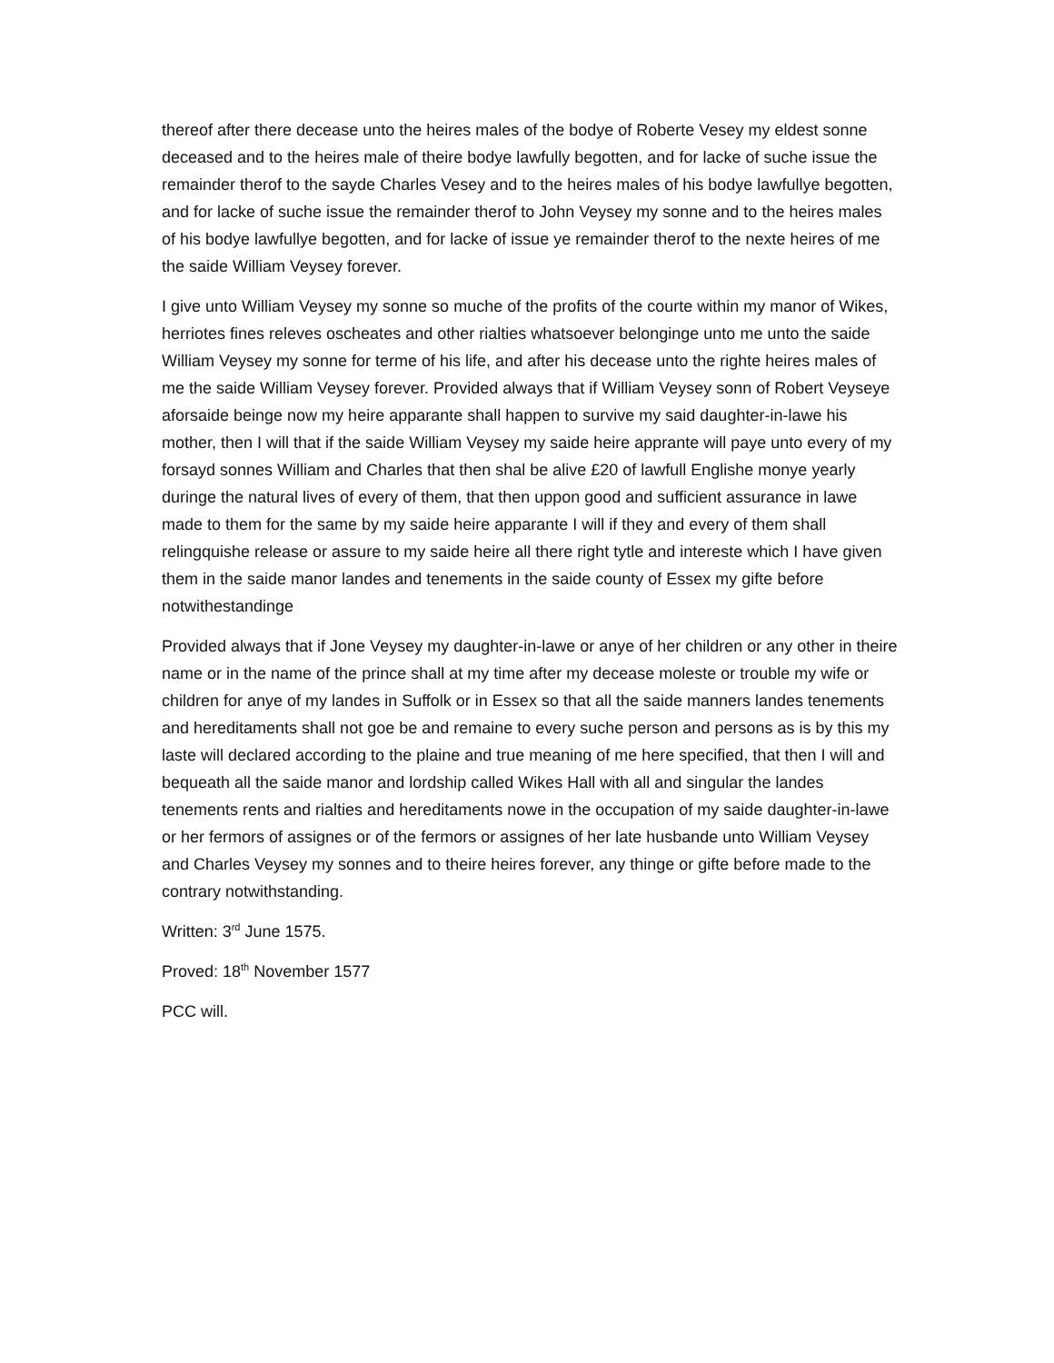thereof after there decease unto the heires males of the bodye of Roberte Vesey my eldest sonne deceased and to the heires male of theire bodye lawfully begotten, and for lacke of suche issue the remainder therof to the sayde Charles Vesey and to the heires males of his bodye lawfullye begotten, and for lacke of suche issue the remainder therof to John Veysey my sonne and to the heires males of his bodye lawfullye begotten, and for lacke of issue ye remainder therof to the nexte heires of me the saide William Veysey forever.
I give unto William Veysey my sonne so muche of the profits of the courte within my manor of Wikes, herriotes fines releves oscheates and other rialties whatsoever belonginge unto me unto the saide William Veysey my sonne for terme of his life, and after his decease unto the righte heires males of me the saide William Veysey forever. Provided always that if William Veysey sonn of Robert Veyseye aforsaide beinge now my heire apparante shall happen to survive my said daughter-in-lawe his mother, then I will that if the saide William Veysey my saide heire apprante will paye unto every of my forsayd sonnes William and Charles that then shal be alive £20 of lawfull Englishe monye yearly duringe the natural lives of every of them, that then uppon good and sufficient assurance in lawe made to them for the same by my saide heire apparante I will if they and every of them shall relingquishe release or assure to my saide heire all there right tytle and intereste which I have given them in the saide manor landes and tenements in the saide county of Essex my gifte before notwithestandinge
Provided always that if Jone Veysey my daughter-in-lawe or anye of her children or any other in theire name or in the name of the prince shall at my time after my decease moleste or trouble my wife or children for anye of my landes in Suffolk or in Essex so that all the saide manners landes tenements and hereditaments shall not goe be and remaine to every suche person and persons as is by this my laste will declared according to the plaine and true meaning of me here specified, that then I will and bequeath all the saide manor and lordship called Wikes Hall with all and singular the landes tenements rents and rialties and hereditaments nowe in the occupation of my saide daughter-in-lawe or her fermors of assignes or of the fermors or assignes of her late husbande unto William Veysey and Charles Veysey my sonnes and to theire heires forever, any thinge or gifte before made to the contrary notwithstanding.
Written: 3<sup>rd</sup> June 1575.
Proved: 18<sup>th</sup> November 1577
PCC will.